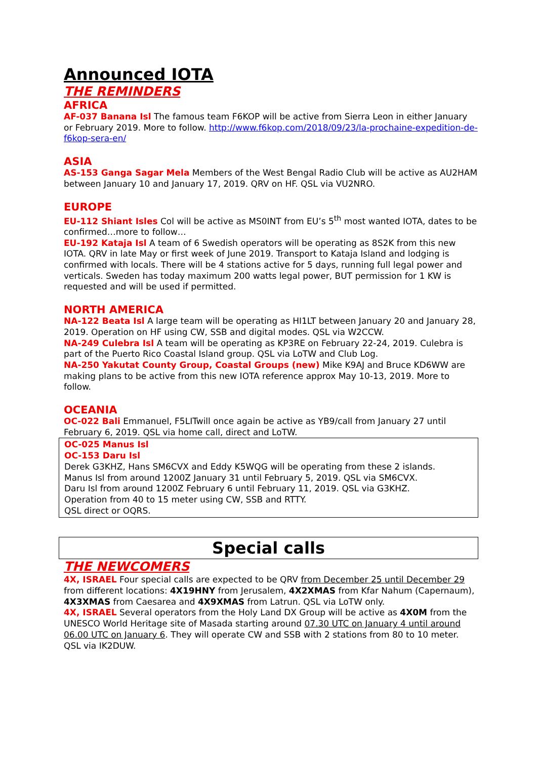Announced IOTA
THE REMINDERS
AFRICA
AF-037 Banana Isl The famous team F6KOP will be active from Sierra Leon in either January or February 2019. More to follow. http://www.f6kop.com/2018/09/23/la-prochaine-expedition-de-f6kop-sera-en/
ASIA
AS-153 Ganga Sagar Mela Members of the West Bengal Radio Club will be active as AU2HAM between January 10 and January 17, 2019. QRV on HF. QSL via VU2NRO.
EUROPE
EU-112 Shiant Isles Col will be active as MS0INT from EU’s 5<sup>th</sup> most wanted IOTA, dates to be confirmed…more to follow…
EU-192 Kataja Isl A team of 6 Swedish operators will be operating as 8S2K from this new IOTA. QRV in late May or first week of June 2019. Transport to Kataja Island and lodging is confirmed with locals. There will be 4 stations active for 5 days, running full legal power and verticals. Sweden has today maximum 200 watts legal power, BUT permission for 1 KW is requested and will be used if permitted.
NORTH AMERICA
NA-122 Beata Isl A large team will be operating as HI1LT between January 20 and January 28, 2019. Operation on HF using CW, SSB and digital modes. QSL via W2CCW.
NA-249 Culebra Isl A team will be operating as KP3RE on February 22-24, 2019. Culebra is part of the Puerto Rico Coastal Island group. QSL via LoTW and Club Log.
NA-250 Yakutat County Group, Coastal Groups (new) Mike K9AJ and Bruce KD6WW are making plans to be active from this new IOTA reference approx May 10-13, 2019. More to follow.
OCEANIA
OC-022 Bali Emmanuel, F5LITwill once again be active as YB9/call from January 27 until February 6, 2019. QSL via home call, direct and LoTW.
OC-025 Manus Isl
OC-153 Daru Isl
Derek G3KHZ, Hans SM6CVX and Eddy K5WQG will be operating from these 2 islands.
Manus Isl from around 1200Z January 31 until February 5, 2019. QSL via SM6CVX.
Daru Isl from around 1200Z February 6 until February 11, 2019. QSL via G3KHZ.
Operation from 40 to 15 meter using CW, SSB and RTTY.
QSL direct or OQRS.
Special calls
THE NEWCOMERS
4X, ISRAEL Four special calls are expected to be QRV from December 25 until December 29 from different locations: 4X19HNY from Jerusalem, 4X2XMAS from Kfar Nahum (Capernaum), 4X3XMAS from Caesarea and 4X9XMAS from Latrun. QSL via LoTW only.
4X, ISRAEL Several operators from the Holy Land DX Group will be active as 4X0M from the UNESCO World Heritage site of Masada starting around 07.30 UTC on January 4 until around 06.00 UTC on January 6. They will operate CW and SSB with 2 stations from 80 to 10 meter. QSL via IK2DUW.